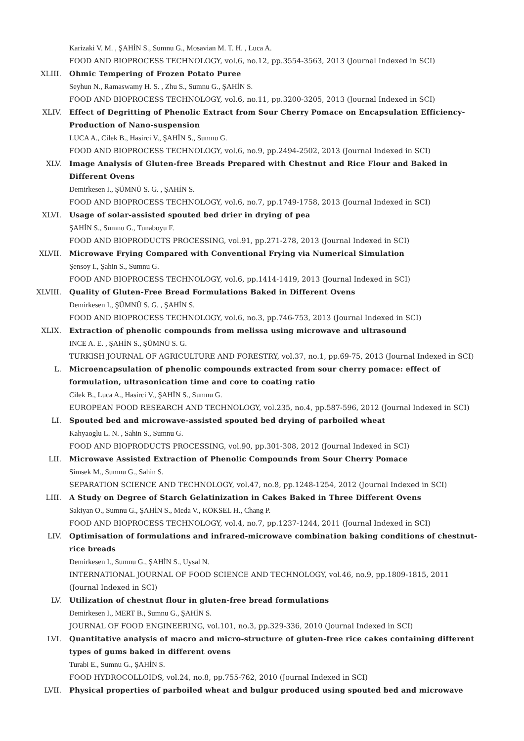Karizaki V. M. , ŞAHİN S., Sumnu G., Mosavian M. T. H. , Luca A.
FOOD AND BIOPROCESS TECHNOLOGY, vol.6, no.12, pp.3554-3563, 2013 (Journal Indexed in SCI)
XLIII. Ohmic Tempering of Frozen Potato Puree
Seyhun N., Ramaswamy H. S. , Zhu S., Sumnu G., ŞAHİN S.
FOOD AND BIOPROCESS TECHNOLOGY, vol.6, no.11, pp.3200-3205, 2013 (Journal Indexed in SCI)
XLIV. Effect of Degritting of Phenolic Extract from Sour Cherry Pomace on Encapsulation Efficiency-Production of Nano-suspension
LUCA A., Cilek B., Hasirci V., ŞAHİN S., Sumnu G.
FOOD AND BIOPROCESS TECHNOLOGY, vol.6, no.9, pp.2494-2502, 2013 (Journal Indexed in SCI)
XLV. Image Analysis of Gluten-free Breads Prepared with Chestnut and Rice Flour and Baked in Different Ovens
Demirkesen I., ŞÜMNÜ S. G. , ŞAHİN S.
FOOD AND BIOPROCESS TECHNOLOGY, vol.6, no.7, pp.1749-1758, 2013 (Journal Indexed in SCI)
XLVI. Usage of solar-assisted spouted bed drier in drying of pea
ŞAHİN S., Sumnu G., Tunaboyu F.
FOOD AND BIOPRODUCTS PROCESSING, vol.91, pp.271-278, 2013 (Journal Indexed in SCI)
XLVII. Microwave Frying Compared with Conventional Frying via Numerical Simulation
Şensoy I., Şahin S., Sumnu G.
FOOD AND BIOPROCESS TECHNOLOGY, vol.6, pp.1414-1419, 2013 (Journal Indexed in SCI)
XLVIII. Quality of Gluten-Free Bread Formulations Baked in Different Ovens
Demirkesen I., ŞÜMNÜ S. G. , ŞAHİN S.
FOOD AND BIOPROCESS TECHNOLOGY, vol.6, no.3, pp.746-753, 2013 (Journal Indexed in SCI)
XLIX. Extraction of phenolic compounds from melissa using microwave and ultrasound
INCE A. E. , ŞAHİN S., ŞÜMNÜ S. G.
TURKISH JOURNAL OF AGRICULTURE AND FORESTRY, vol.37, no.1, pp.69-75, 2013 (Journal Indexed in SCI)
L. Microencapsulation of phenolic compounds extracted from sour cherry pomace: effect of formulation, ultrasonication time and core to coating ratio
Cilek B., Luca A., Hasirci V., ŞAHİN S., Sumnu G.
EUROPEAN FOOD RESEARCH AND TECHNOLOGY, vol.235, no.4, pp.587-596, 2012 (Journal Indexed in SCI)
LI. Spouted bed and microwave-assisted spouted bed drying of parboiled wheat
Kahyaoglu L. N. , Sahin S., Sumnu G.
FOOD AND BIOPRODUCTS PROCESSING, vol.90, pp.301-308, 2012 (Journal Indexed in SCI)
LII. Microwave Assisted Extraction of Phenolic Compounds from Sour Cherry Pomace
Simsek M., Sumnu G., Sahin S.
SEPARATION SCIENCE AND TECHNOLOGY, vol.47, no.8, pp.1248-1254, 2012 (Journal Indexed in SCI)
LIII. A Study on Degree of Starch Gelatinization in Cakes Baked in Three Different Ovens
Sakiyan O., Sumnu G., ŞAHİN S., Meda V., KÖKSEL H., Chang P.
FOOD AND BIOPROCESS TECHNOLOGY, vol.4, no.7, pp.1237-1244, 2011 (Journal Indexed in SCI)
LIV. Optimisation of formulations and infrared-microwave combination baking conditions of chestnut-rice breads
Demirkesen I., Sumnu G., ŞAHİN S., Uysal N.
INTERNATIONAL JOURNAL OF FOOD SCIENCE AND TECHNOLOGY, vol.46, no.9, pp.1809-1815, 2011 (Journal Indexed in SCI)
LV. Utilization of chestnut flour in gluten-free bread formulations
Demirkesen I., MERT B., Sumnu G., ŞAHİN S.
JOURNAL OF FOOD ENGINEERING, vol.101, no.3, pp.329-336, 2010 (Journal Indexed in SCI)
LVI. Quantitative analysis of macro and micro-structure of gluten-free rice cakes containing different types of gums baked in different ovens
Turabi E., Sumnu G., ŞAHİN S.
FOOD HYDROCOLLOIDS, vol.24, no.8, pp.755-762, 2010 (Journal Indexed in SCI)
LVII. Physical properties of parboiled wheat and bulgur produced using spouted bed and microwave